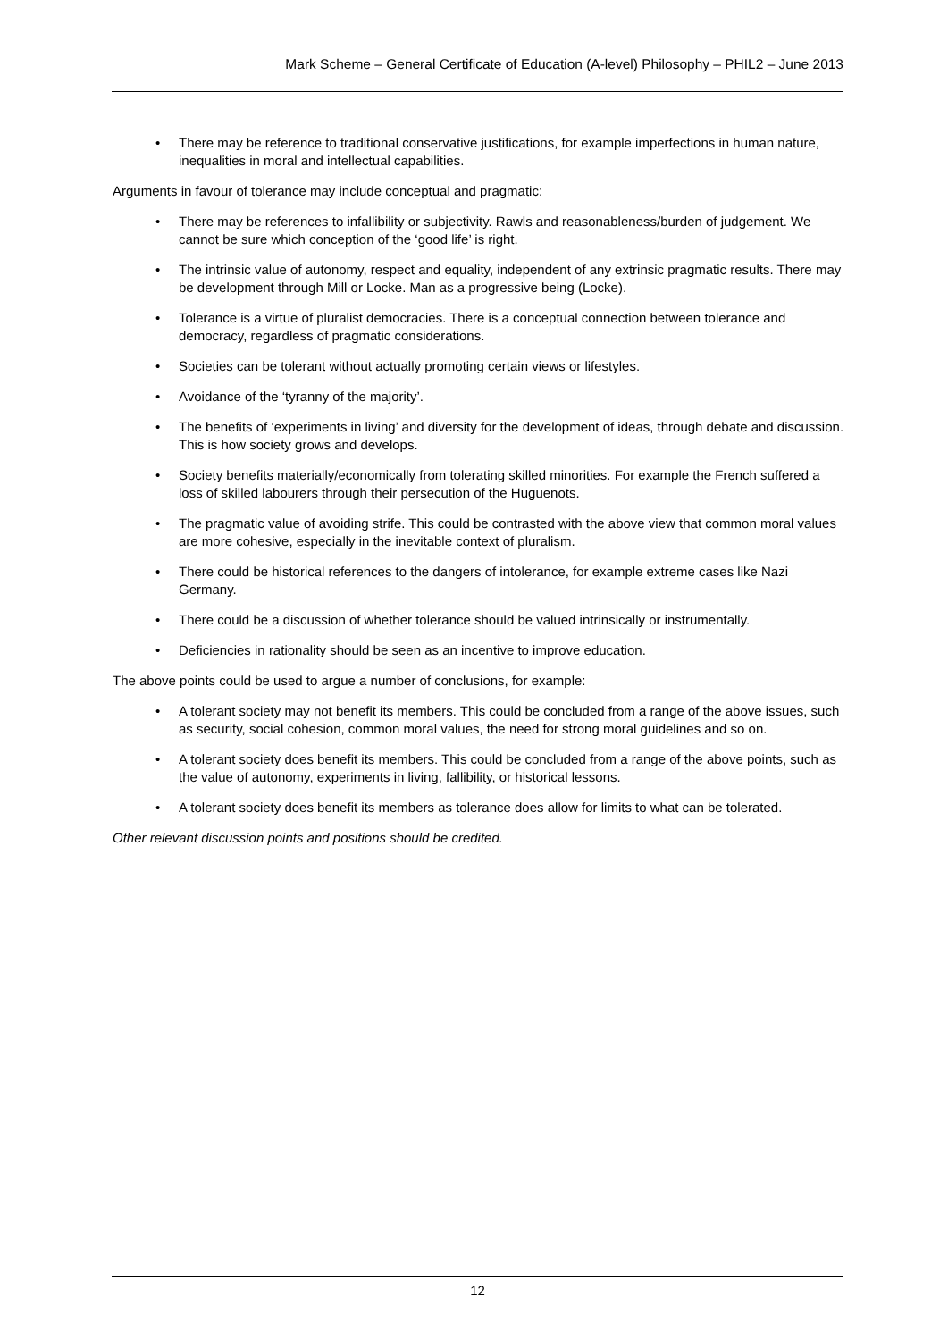Mark Scheme – General Certificate of Education (A-level) Philosophy – PHIL2 – June 2013
• There may be reference to traditional conservative justifications, for example imperfections in human nature, inequalities in moral and intellectual capabilities.
Arguments in favour of tolerance may include conceptual and pragmatic:
• There may be references to infallibility or subjectivity. Rawls and reasonableness/burden of judgement. We cannot be sure which conception of the ‘good life’ is right.
• The intrinsic value of autonomy, respect and equality, independent of any extrinsic pragmatic results. There may be development through Mill or Locke. Man as a progressive being (Locke).
• Tolerance is a virtue of pluralist democracies. There is a conceptual connection between tolerance and democracy, regardless of pragmatic considerations.
• Societies can be tolerant without actually promoting certain views or lifestyles.
• Avoidance of the ‘tyranny of the majority’.
• The benefits of ‘experiments in living’ and diversity for the development of ideas, through debate and discussion. This is how society grows and develops.
• Society benefits materially/economically from tolerating skilled minorities. For example the French suffered a loss of skilled labourers through their persecution of the Huguenots.
• The pragmatic value of avoiding strife. This could be contrasted with the above view that common moral values are more cohesive, especially in the inevitable context of pluralism.
• There could be historical references to the dangers of intolerance, for example extreme cases like Nazi Germany.
• There could be a discussion of whether tolerance should be valued intrinsically or instrumentally.
• Deficiencies in rationality should be seen as an incentive to improve education.
The above points could be used to argue a number of conclusions, for example:
• A tolerant society may not benefit its members. This could be concluded from a range of the above issues, such as security, social cohesion, common moral values, the need for strong moral guidelines and so on.
• A tolerant society does benefit its members. This could be concluded from a range of the above points, such as the value of autonomy, experiments in living, fallibility, or historical lessons.
• A tolerant society does benefit its members as tolerance does allow for limits to what can be tolerated.
Other relevant discussion points and positions should be credited.
12